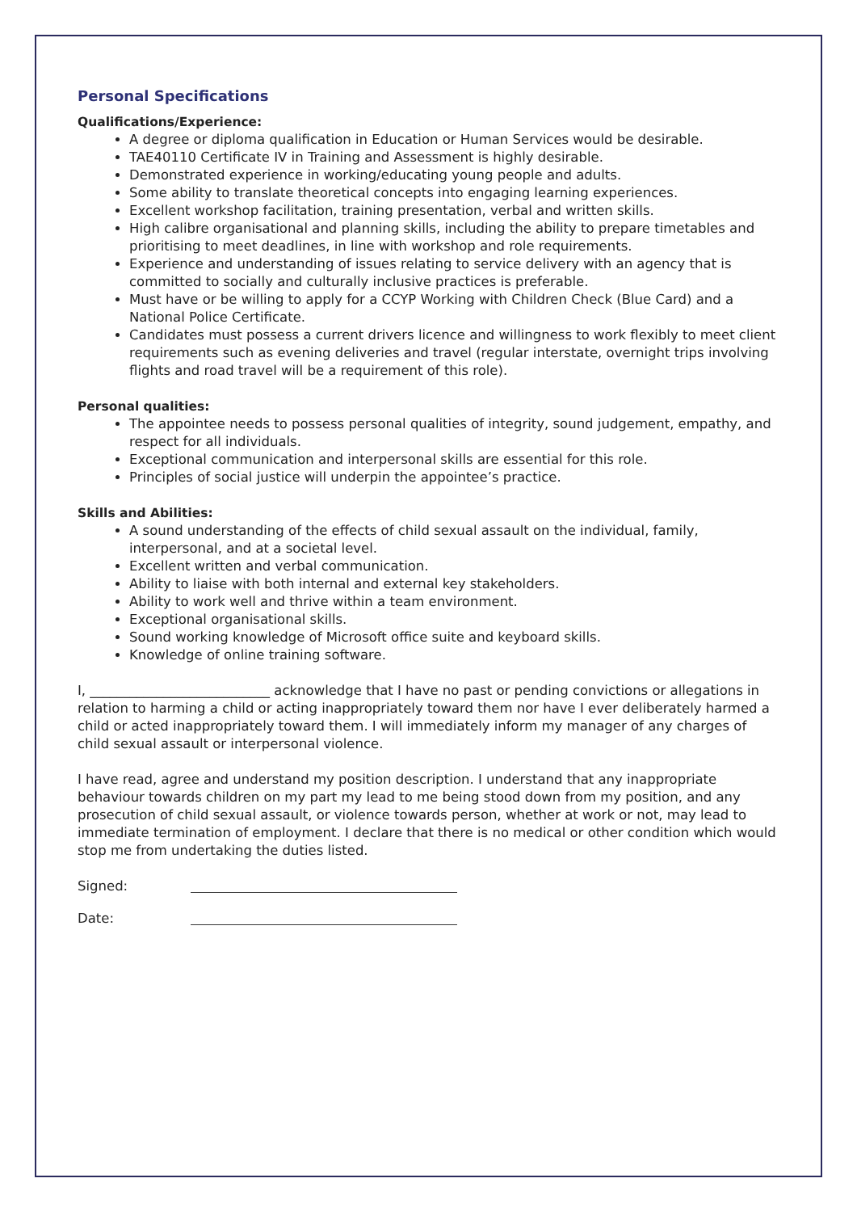Personal Specifications
Qualifications/Experience:
A degree or diploma qualification in Education or Human Services would be desirable.
TAE40110 Certificate IV in Training and Assessment is highly desirable.
Demonstrated experience in working/educating young people and adults.
Some ability to translate theoretical concepts into engaging learning experiences.
Excellent workshop facilitation, training presentation, verbal and written skills.
High calibre organisational and planning skills, including the ability to prepare timetables and prioritising to meet deadlines, in line with workshop and role requirements.
Experience and understanding of issues relating to service delivery with an agency that is committed to socially and culturally inclusive practices is preferable.
Must have or be willing to apply for a CCYP Working with Children Check (Blue Card) and a National Police Certificate.
Candidates must possess a current drivers licence and willingness to work flexibly to meet client requirements such as evening deliveries and travel (regular interstate, overnight trips involving flights and road travel will be a requirement of this role).
Personal qualities:
The appointee needs to possess personal qualities of integrity, sound judgement, empathy, and respect for all individuals.
Exceptional communication and interpersonal skills are essential for this role.
Principles of social justice will underpin the appointee’s practice.
Skills and Abilities:
A sound understanding of the effects of child sexual assault on the individual, family, interpersonal, and at a societal level.
Excellent written and verbal communication.
Ability to liaise with both internal and external key stakeholders.
Ability to work well and thrive within a team environment.
Exceptional organisational skills.
Sound working knowledge of Microsoft office suite and keyboard skills.
Knowledge of online training software.
I, ___________________________ acknowledge that I have no past or pending convictions or allegations in relation to harming a child or acting inappropriately toward them nor have I ever deliberately harmed a child or acted inappropriately toward them. I will immediately inform my manager of any charges of child sexual assault or interpersonal violence.
I have read, agree and understand my position description. I understand that any inappropriate behaviour towards children on my part my lead to me being stood down from my position, and any prosecution of child sexual assault, or violence towards person, whether at work or not, may lead to immediate termination of employment. I declare that there is no medical or other condition which would stop me from undertaking the duties listed.
Signed:
Date: